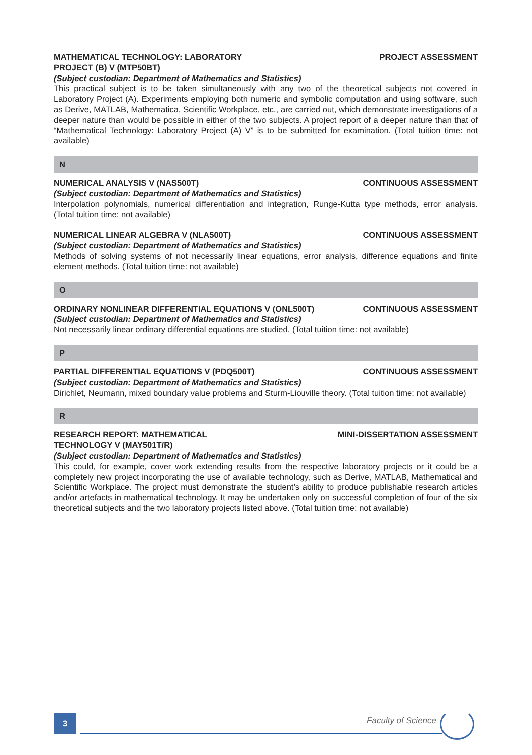MATHEMATICAL TECHNOLOGY: LABORATORY PROJECT (B) V (MTP50BT) PROJECT ASSESSMENT
(Subject custodian: Department of Mathematics and Statistics)
This practical subject is to be taken simultaneously with any two of the theoretical subjects not covered in Laboratory Project (A). Experiments employing both numeric and symbolic computation and using software, such as Derive, MATLAB, Mathematica, Scientific Workplace, etc., are carried out, which demonstrate investigations of a deeper nature than would be possible in either of the two subjects. A project report of a deeper nature than that of “Mathematical Technology: Laboratory Project (A) V” is to be submitted for examination. (Total tuition time: not available)
N
NUMERICAL ANALYSIS V (NAS500T) CONTINUOUS ASSESSMENT
(Subject custodian: Department of Mathematics and Statistics)
Interpolation polynomials, numerical differentiation and integration, Runge-Kutta type methods, error analysis. (Total tuition time: not available)
NUMERICAL LINEAR ALGEBRA V (NLA500T) CONTINUOUS ASSESSMENT
(Subject custodian: Department of Mathematics and Statistics)
Methods of solving systems of not necessarily linear equations, error analysis, difference equations and finite element methods. (Total tuition time: not available)
O
ORDINARY NONLINEAR DIFFERENTIAL EQUATIONS V (ONL500T) CONTINUOUS ASSESSMENT
(Subject custodian: Department of Mathematics and Statistics)
Not necessarily linear ordinary differential equations are studied. (Total tuition time: not available)
P
PARTIAL DIFFERENTIAL EQUATIONS V (PDQ500T) CONTINUOUS ASSESSMENT
(Subject custodian: Department of Mathematics and Statistics)
Dirichlet, Neumann, mixed boundary value problems and Sturm-Liouville theory. (Total tuition time: not available)
R
RESEARCH REPORT: MATHEMATICAL TECHNOLOGY V (MAY501T/R) MINI-DISSERTATION ASSESSMENT
(Subject custodian: Department of Mathematics and Statistics)
This could, for example, cover work extending results from the respective laboratory projects or it could be a completely new project incorporating the use of available technology, such as Derive, MATLAB, Mathematical and Scientific Workplace. The project must demonstrate the student’s ability to produce publishable research articles and/or artefacts in mathematical technology. It may be undertaken only on successful completion of four of the six theoretical subjects and the two laboratory projects listed above. (Total tuition time: not available)
3 Faculty of Science